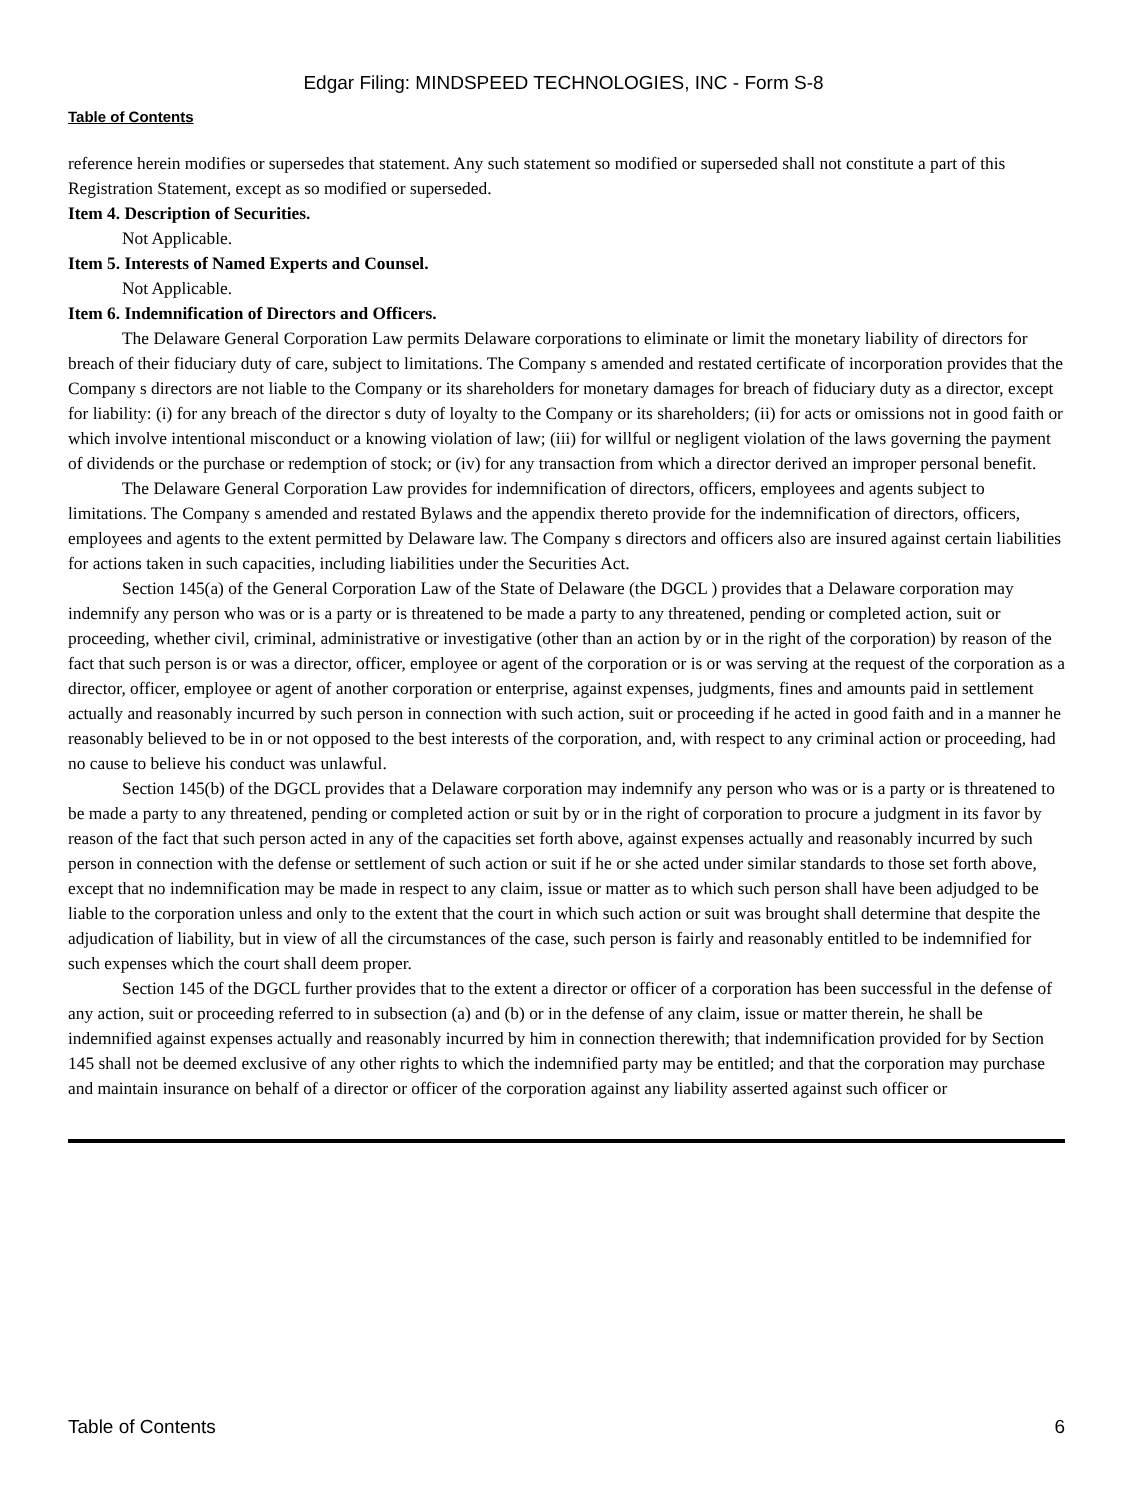Edgar Filing: MINDSPEED TECHNOLOGIES, INC - Form S-8
Table of Contents
reference herein modifies or supersedes that statement. Any such statement so modified or superseded shall not constitute a part of this Registration Statement, except as so modified or superseded.
Item 4. Description of Securities.
Not Applicable.
Item 5. Interests of Named Experts and Counsel.
Not Applicable.
Item 6. Indemnification of Directors and Officers.
The Delaware General Corporation Law permits Delaware corporations to eliminate or limit the monetary liability of directors for breach of their fiduciary duty of care, subject to limitations. The Company s amended and restated certificate of incorporation provides that the Company s directors are not liable to the Company or its shareholders for monetary damages for breach of fiduciary duty as a director, except for liability: (i) for any breach of the director s duty of loyalty to the Company or its shareholders; (ii) for acts or omissions not in good faith or which involve intentional misconduct or a knowing violation of law; (iii) for willful or negligent violation of the laws governing the payment of dividends or the purchase or redemption of stock; or (iv) for any transaction from which a director derived an improper personal benefit.
The Delaware General Corporation Law provides for indemnification of directors, officers, employees and agents subject to limitations. The Company s amended and restated Bylaws and the appendix thereto provide for the indemnification of directors, officers, employees and agents to the extent permitted by Delaware law. The Company s directors and officers also are insured against certain liabilities for actions taken in such capacities, including liabilities under the Securities Act.
Section 145(a) of the General Corporation Law of the State of Delaware (the DGCL ) provides that a Delaware corporation may indemnify any person who was or is a party or is threatened to be made a party to any threatened, pending or completed action, suit or proceeding, whether civil, criminal, administrative or investigative (other than an action by or in the right of the corporation) by reason of the fact that such person is or was a director, officer, employee or agent of the corporation or is or was serving at the request of the corporation as a director, officer, employee or agent of another corporation or enterprise, against expenses, judgments, fines and amounts paid in settlement actually and reasonably incurred by such person in connection with such action, suit or proceeding if he acted in good faith and in a manner he reasonably believed to be in or not opposed to the best interests of the corporation, and, with respect to any criminal action or proceeding, had no cause to believe his conduct was unlawful.
Section 145(b) of the DGCL provides that a Delaware corporation may indemnify any person who was or is a party or is threatened to be made a party to any threatened, pending or completed action or suit by or in the right of corporation to procure a judgment in its favor by reason of the fact that such person acted in any of the capacities set forth above, against expenses actually and reasonably incurred by such person in connection with the defense or settlement of such action or suit if he or she acted under similar standards to those set forth above, except that no indemnification may be made in respect to any claim, issue or matter as to which such person shall have been adjudged to be liable to the corporation unless and only to the extent that the court in which such action or suit was brought shall determine that despite the adjudication of liability, but in view of all the circumstances of the case, such person is fairly and reasonably entitled to be indemnified for such expenses which the court shall deem proper.
Section 145 of the DGCL further provides that to the extent a director or officer of a corporation has been successful in the defense of any action, suit or proceeding referred to in subsection (a) and (b) or in the defense of any claim, issue or matter therein, he shall be indemnified against expenses actually and reasonably incurred by him in connection therewith; that indemnification provided for by Section 145 shall not be deemed exclusive of any other rights to which the indemnified party may be entitled; and that the corporation may purchase and maintain insurance on behalf of a director or officer of the corporation against any liability asserted against such officer or
Table of Contents 6